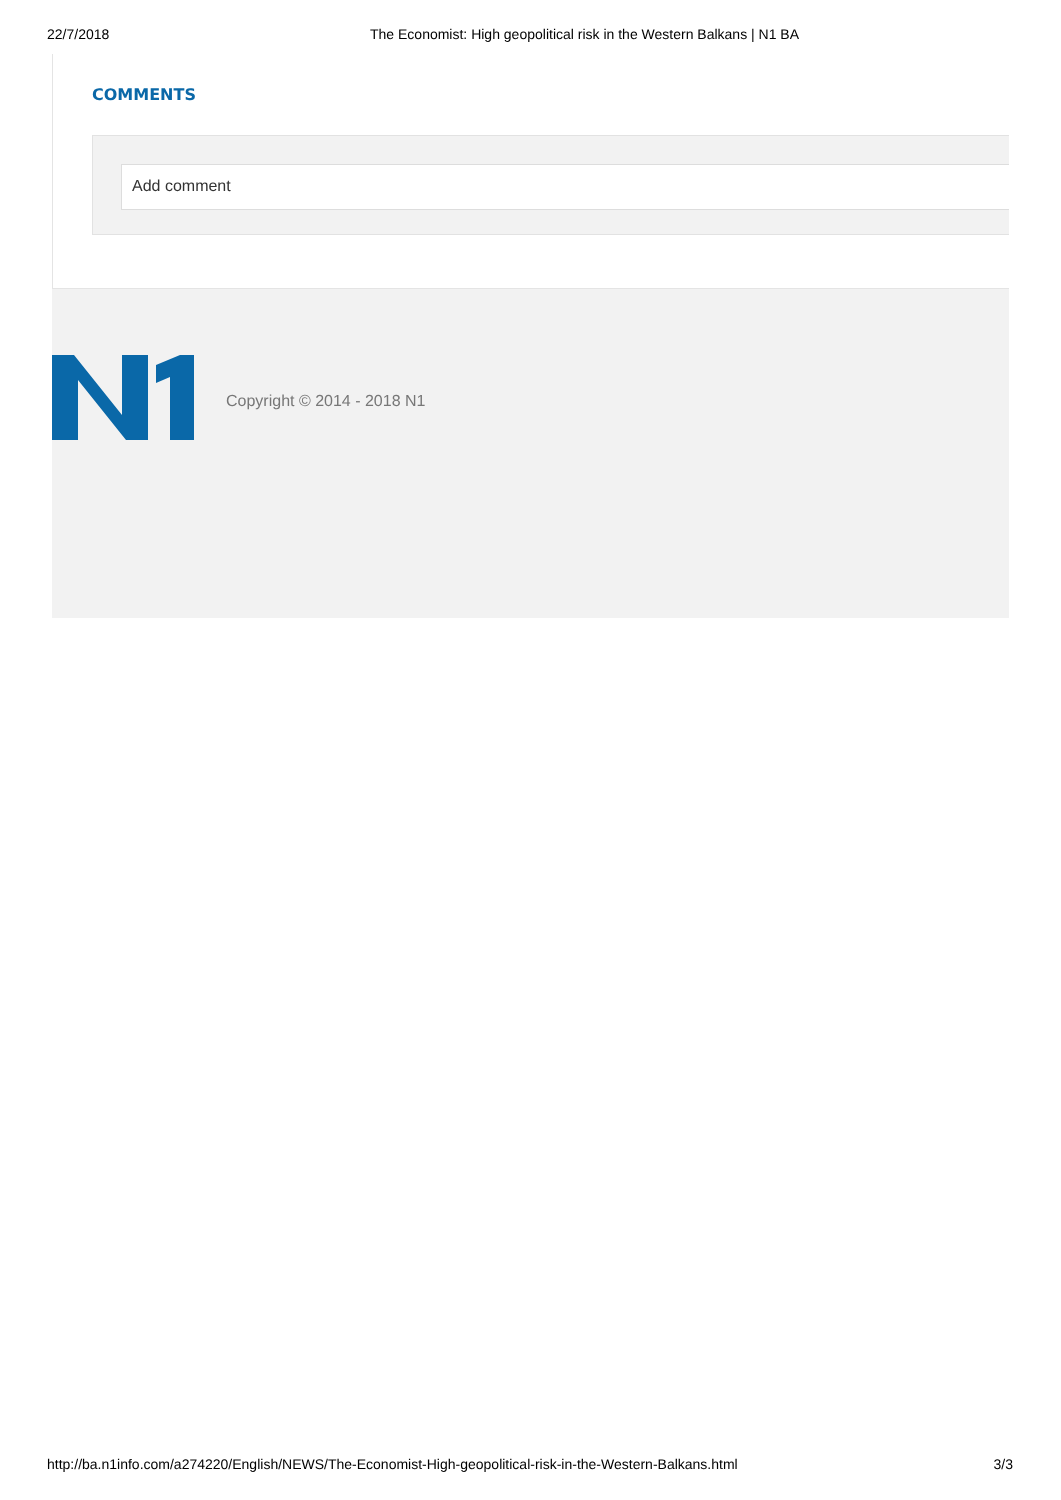22/7/2018 The Economist: High geopolitical risk in the Western Balkans | N1 BA
COMMENTS
Add comment
Copyright © 2014 - 2018 N1
http://ba.n1info.com/a274220/English/NEWS/The-Economist-High-geopolitical-risk-in-the-Western-Balkans.html 3/3